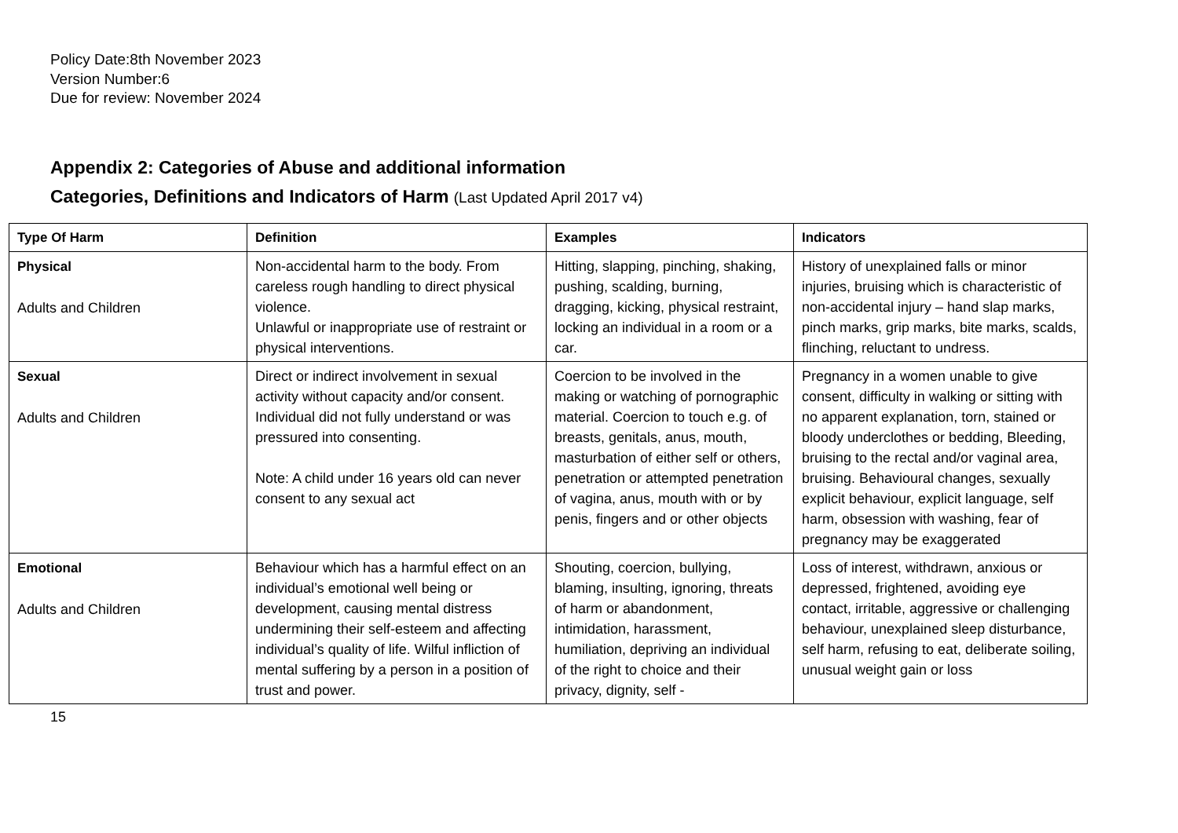Policy Date:8th November 2023
Version Number:6
Due for review: November 2024
Appendix 2: Categories of Abuse and additional information
Categories, Definitions and Indicators of Harm (Last Updated April 2017 v4)
| Type Of Harm | Definition | Examples | Indicators |
| --- | --- | --- | --- |
| Physical Adults and Children | Non-accidental harm to the body. From careless rough handling to direct physical violence. Unlawful or inappropriate use of restraint or physical interventions. | Hitting, slapping, pinching, shaking, pushing, scalding, burning, dragging, kicking, physical restraint, locking an individual in a room or a car. | History of unexplained falls or minor injuries, bruising which is characteristic of non-accidental injury – hand slap marks, pinch marks, grip marks, bite marks, scalds, flinching, reluctant to undress. |
| Sexual Adults and Children | Direct or indirect involvement in sexual activity without capacity and/or consent. Individual did not fully understand or was pressured into consenting. Note: A child under 16 years old can never consent to any sexual act | Coercion to be involved in the making or watching of pornographic material. Coercion to touch e.g. of breasts, genitals, anus, mouth, masturbation of either self or others, penetration or attempted penetration of vagina, anus, mouth with or by penis, fingers and or other objects | Pregnancy in a women unable to give consent, difficulty in walking or sitting with no apparent explanation, torn, stained or bloody underclothes or bedding, Bleeding, bruising to the rectal and/or vaginal area, bruising. Behavioural changes, sexually explicit behaviour, explicit language, self harm, obsession with washing, fear of pregnancy may be exaggerated |
| Emotional Adults and Children | Behaviour which has a harmful effect on an individual’s emotional well being or development, causing mental distress undermining their self-esteem and affecting individual’s quality of life. Wilful infliction of mental suffering by a person in a position of trust and power. | Shouting, coercion, bullying, blaming, insulting, ignoring, threats of harm or abandonment, intimidation, harassment, humiliation, depriving an individual of the right to choice and their privacy, dignity, self - | Loss of interest, withdrawn, anxious or depressed, frightened, avoiding eye contact, irritable, aggressive or challenging behaviour, unexplained sleep disturbance, self harm, refusing to eat, deliberate soiling, unusual weight gain or loss |
15